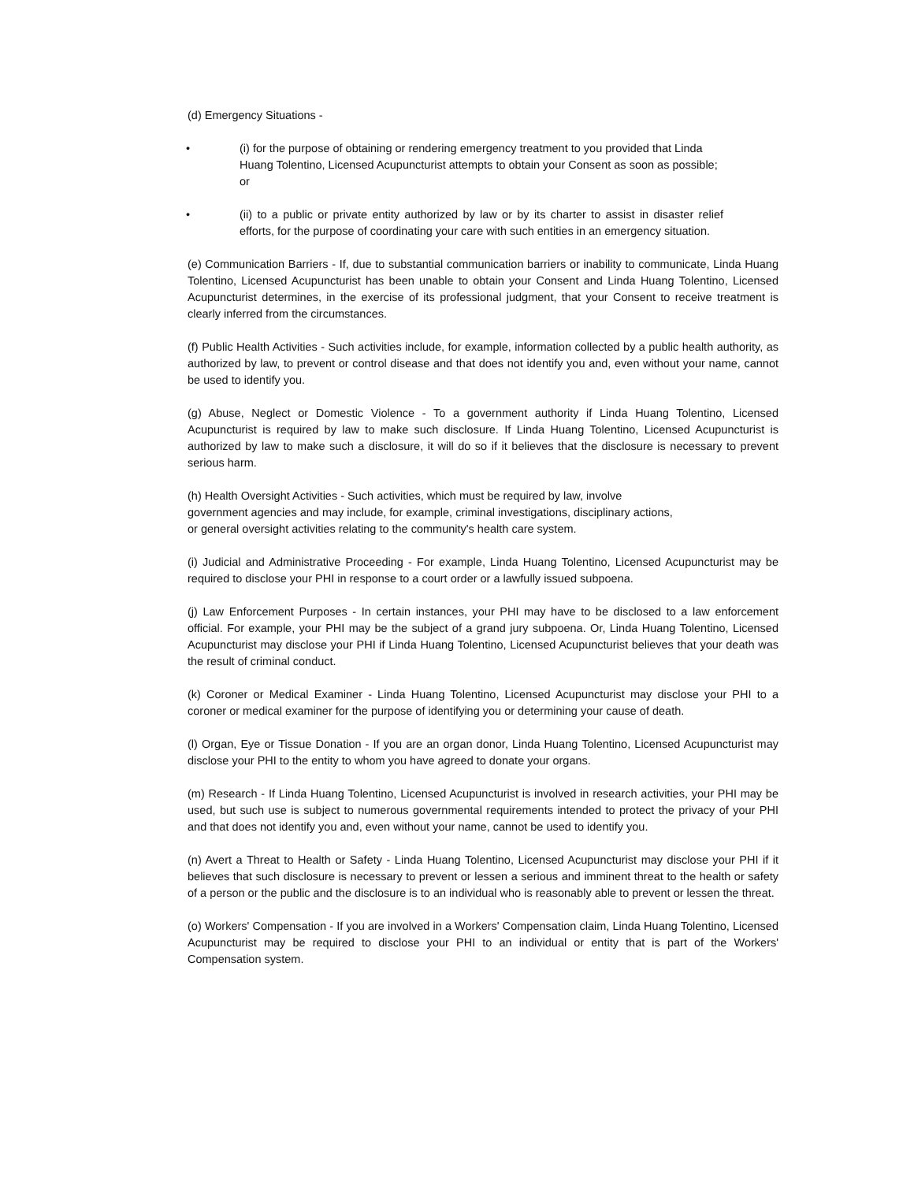(d) Emergency Situations -
• (i) for the purpose of obtaining or rendering emergency treatment to you provided that Linda Huang Tolentino, Licensed Acupuncturist attempts to obtain your Consent as soon as possible; or
• (ii) to a public or private entity authorized by law or by its charter to assist in disaster relief efforts, for the purpose of coordinating your care with such entities in an emergency situation.
(e) Communication Barriers - If, due to substantial communication barriers or inability to communicate, Linda Huang Tolentino, Licensed Acupuncturist has been unable to obtain your Consent and Linda Huang Tolentino, Licensed Acupuncturist determines, in the exercise of its professional judgment, that your Consent to receive treatment is clearly inferred from the circumstances.
(f) Public Health Activities - Such activities include, for example, information collected by a public health authority, as authorized by law, to prevent or control disease and that does not identify you and, even without your name, cannot be used to identify you.
(g) Abuse, Neglect or Domestic Violence - To a government authority if Linda Huang Tolentino, Licensed Acupuncturist is required by law to make such disclosure. If Linda Huang Tolentino, Licensed Acupuncturist is authorized by law to make such a disclosure, it will do so if it believes that the disclosure is necessary to prevent serious harm.
(h) Health Oversight Activities - Such activities, which must be required by law, involve
government agencies and may include, for example, criminal investigations, disciplinary actions,
or general oversight activities relating to the community's health care system.
(i) Judicial and Administrative Proceeding - For example, Linda Huang Tolentino, Licensed Acupuncturist may be required to disclose your PHI in response to a court order or a lawfully issued subpoena.
(j) Law Enforcement Purposes - In certain instances, your PHI may have to be disclosed to a law enforcement official. For example, your PHI may be the subject of a grand jury subpoena. Or, Linda Huang Tolentino, Licensed Acupuncturist may disclose your PHI if Linda Huang Tolentino, Licensed Acupuncturist believes that your death was the result of criminal conduct.
(k) Coroner or Medical Examiner - Linda Huang Tolentino, Licensed Acupuncturist may disclose your PHI to a coroner or medical examiner for the purpose of identifying you or determining your cause of death.
(l) Organ, Eye or Tissue Donation - If you are an organ donor, Linda Huang Tolentino, Licensed Acupuncturist may disclose your PHI to the entity to whom you have agreed to donate your organs.
(m) Research - If Linda Huang Tolentino, Licensed Acupuncturist is involved in research activities, your PHI may be used, but such use is subject to numerous governmental requirements intended to protect the privacy of your PHI and that does not identify you and, even without your name, cannot be used to identify you.
(n) Avert a Threat to Health or Safety - Linda Huang Tolentino, Licensed Acupuncturist may disclose your PHI if it believes that such disclosure is necessary to prevent or lessen a serious and imminent threat to the health or safety of a person or the public and the disclosure is to an individual who is reasonably able to prevent or lessen the threat.
(o) Workers' Compensation - If you are involved in a Workers' Compensation claim, Linda Huang Tolentino, Licensed Acupuncturist may be required to disclose your PHI to an individual or entity that is part of the Workers' Compensation system.